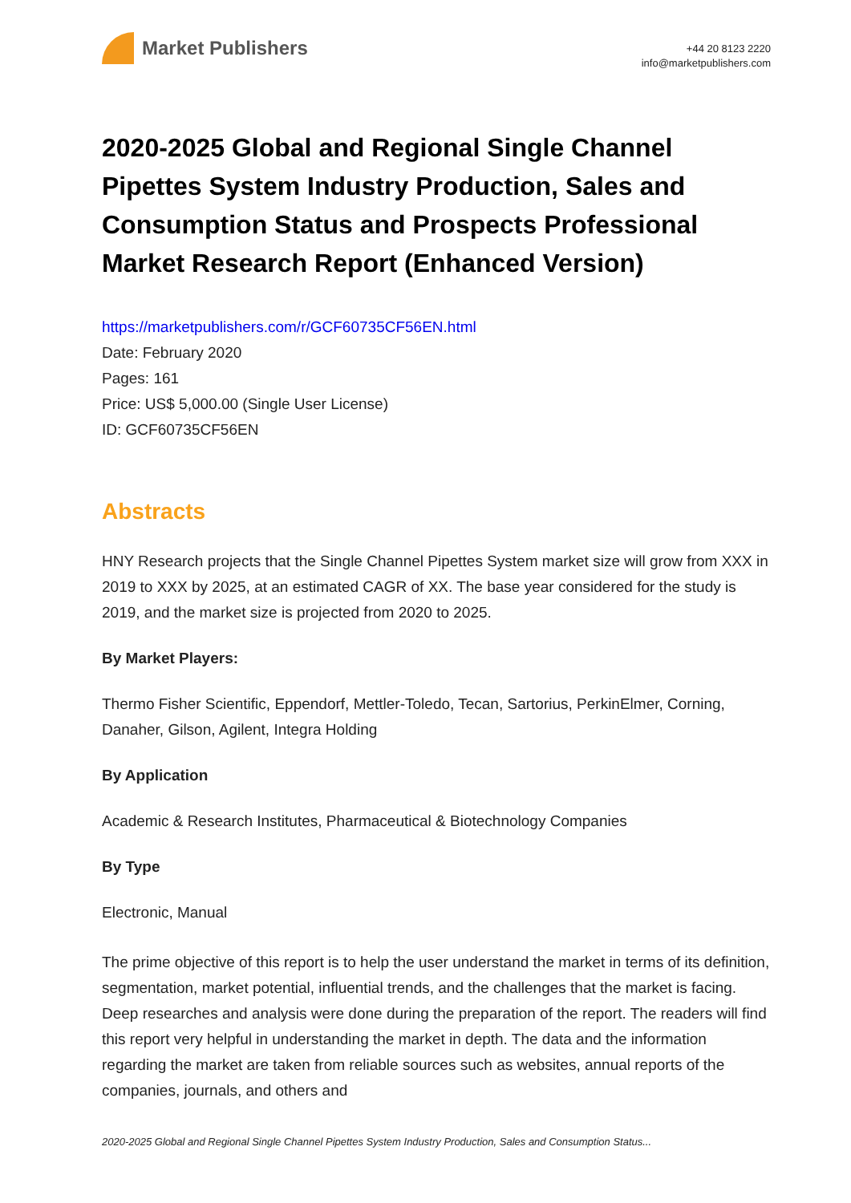Market Publishers
+44 20 8123 2220
info@marketpublishers.com
2020-2025 Global and Regional Single Channel Pipettes System Industry Production, Sales and Consumption Status and Prospects Professional Market Research Report (Enhanced Version)
https://marketpublishers.com/r/GCF60735CF56EN.html
Date: February 2020
Pages: 161
Price: US$ 5,000.00 (Single User License)
ID: GCF60735CF56EN
Abstracts
HNY Research projects that the Single Channel Pipettes System market size will grow from XXX in 2019 to XXX by 2025, at an estimated CAGR of XX. The base year considered for the study is 2019, and the market size is projected from 2020 to 2025.
By Market Players:
Thermo Fisher Scientific, Eppendorf, Mettler-Toledo, Tecan, Sartorius, PerkinElmer, Corning, Danaher, Gilson, Agilent, Integra Holding
By Application
Academic & Research Institutes, Pharmaceutical & Biotechnology Companies
By Type
Electronic, Manual
The prime objective of this report is to help the user understand the market in terms of its definition, segmentation, market potential, influential trends, and the challenges that the market is facing. Deep researches and analysis were done during the preparation of the report. The readers will find this report very helpful in understanding the market in depth. The data and the information regarding the market are taken from reliable sources such as websites, annual reports of the companies, journals, and others and
2020-2025 Global and Regional Single Channel Pipettes System Industry Production, Sales and Consumption Status...